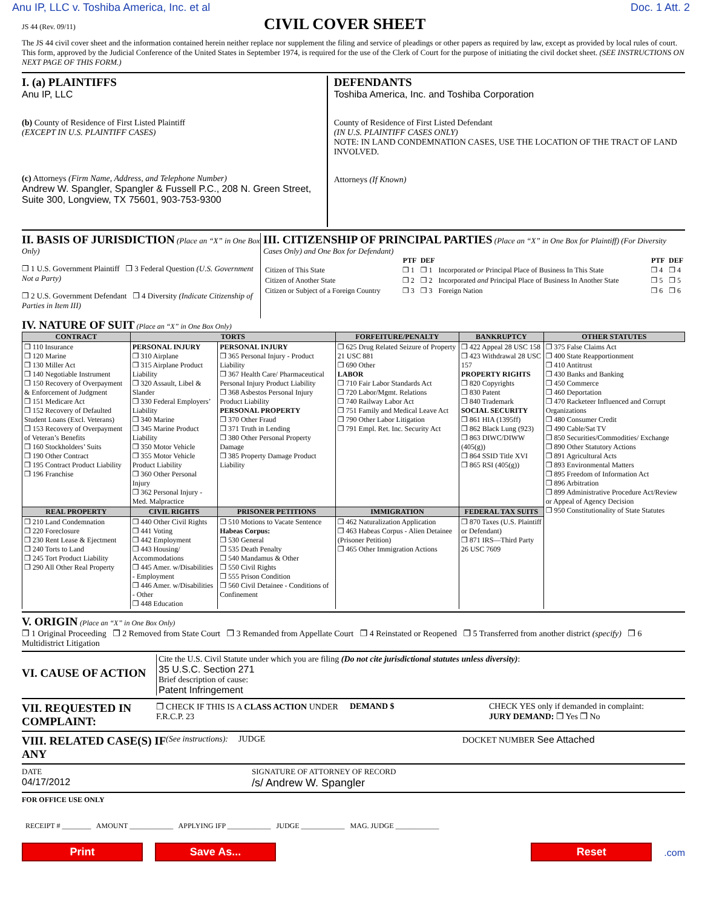Anu IP, LLC v. Toshiba America, Inc. et al Doc. 1 Att. 2
JS 44 (Rev. 09/11)
CIVIL COVER SHEET
The JS 44 civil cover sheet and the information contained herein neither replace nor supplement the filing and service of pleadings or other papers as required by law, except as provided by local rules of court. This form, approved by the Judicial Conference of the United States in September 1974, is required for the use of the Clerk of Court for the purpose of initiating the civil docket sheet. (SEE INSTRUCTIONS ON NEXT PAGE OF THIS FORM.)
I. (a) PLAINTIFFS
Anu IP, LLC
(b) County of Residence of First Listed Plaintiff
(EXCEPT IN U.S. PLAINTIFF CASES)
(c) Attorneys (Firm Name, Address, and Telephone Number)
Andrew W. Spangler, Spangler & Fussell P.C., 208 N. Green Street, Suite 300, Longview, TX 75601, 903-753-9300
DEFENDANTS
Toshiba America, Inc. and Toshiba Corporation
County of Residence of First Listed Defendant
(IN U.S. PLAINTIFF CASES ONLY)
NOTE: IN LAND CONDEMNATION CASES, USE THE LOCATION OF THE TRACT OF LAND INVOLVED.
Attorneys (If Known)
II. BASIS OF JURISDICTION (Place an “X” in One Box Only)
❒ 1 U.S. Government Plaintiff ❒ 3 Federal Question (U.S. Government Not a Party)
❒ 2 U.S. Government Defendant ❒ 4 Diversity (Indicate Citizenship of Parties in Item III)
III. CITIZENSHIP OF PRINCIPAL PARTIES (Place an “X” in One Box for Plaintiff) (For Diversity Cases Only) and One Box for Defendant)
| | PTF | DEF | | PTF | DEF |
| Citizen of This State | ❒ 1 | ❒ 1 | Incorporated or Principal Place of Business In This State | ❒ 4 | ❒ 4 |
| Citizen of Another State | ❒ 2 | ❒ 2 | Incorporated and Principal Place of Business In Another State | ❒ 5 | ❒ 5 |
| Citizen or Subject of a Foreign Country | ❒ 3 | ❒ 3 | Foreign Nation | ❒ 6 | ❒ 6 |
IV. NATURE OF SUIT (Place an “X” in One Box Only)
| CONTRACT | TORTS | | FORFEITURE/PENALTY | BANKRUPTCY | OTHER STATUTES |
| --- | --- | --- | --- | --- | --- |
| ❒ 110 Insurance ❒ 120 Marine ❒ 130 Miller Act ❒ 140 Negotiable Instrument ❒ 150 Recovery of Overpayment & Enforcement of Judgment ❒ 151 Medicare Act ❒ 152 Recovery of Defaulted Student Loans (Excl. Veterans) ❒ 153 Recovery of Overpayment of Veteran’s Benefits ❒ 160 Stockholders’ Suits ❒ 190 Other Contract ❒ 195 Contract Product Liability ❒ 196 Franchise | PERSONAL INJURY ❒ 310 Airplane ❒ 315 Airplane Product Liability ❒ 320 Assault, Libel & Slander ❒ 330 Federal Employers’ Liability ❒ 340 Marine ❒ 345 Marine Product Liability ❒ 350 Motor Vehicle ❒ 355 Motor Vehicle Product Liability ❒ 360 Other Personal Injury ❒ 362 Personal Injury - Med. Malpractice | PERSONAL INJURY ❒ 365 Personal Injury - Product Liability ❒ 367 Health Care/ Pharmaceutical Personal Injury Product Liability ❒ 368 Asbestos Personal Injury Product Liability PERSONAL PROPERTY ❒ 370 Other Fraud ❒ 371 Truth in Lending ❒ 380 Other Personal Property Damage ❒ 385 Property Damage Product Liability | ❒ 625 Drug Related Seizure of Property 21 USC 881 ❒ 690 Other LABOR ❒ 710 Fair Labor Standards Act ❒ 720 Labor/Mgmt. Relations ❒ 740 Railway Labor Act ❒ 751 Family and Medical Leave Act ❒ 790 Other Labor Litigation ❒ 791 Empl. Ret. Inc. Security Act | ❒ 422 Appeal 28 USC 158 ❒ 423 Withdrawal 28 USC 157 PROPERTY RIGHTS ❒ 820 Copyrights ❒ 830 Patent ❒ 840 Trademark SOCIAL SECURITY ❒ 861 HIA (1395ff) ❒ 862 Black Lung (923) ❒ 863 DIWC/DIWW (405(g)) ❒ 864 SSID Title XVI ❒ 865 RSI (405(g)) | ❒ 375 False Claims Act ❒ 400 State Reapportionment ❒ 410 Antitrust ❒ 430 Banks and Banking ❒ 450 Commerce ❒ 460 Deportation ❒ 470 Racketeer Influenced and Corrupt Organizations ❒ 480 Consumer Credit ❒ 490 Cable/Sat TV ❒ 850 Securities/Commodities/ Exchange ❒ 890 Other Statutory Actions ❒ 891 Agricultural Acts ❒ 893 Environmental Matters ❒ 895 Freedom of Information Act ❒ 896 Arbitration ❒ 899 Administrative Procedure Act/Review or Appeal of Agency Decision ❒ 950 Constitutionality of State Statutes |
| REAL PROPERTY | CIVIL RIGHTS | PRISONER PETITIONS | IMMIGRATION | FEDERAL TAX SUITS | |
| ❒ 210 Land Condemnation ❒ 220 Foreclosure ❒ 230 Rent Lease & Ejectment ❒ 240 Torts to Land ❒ 245 Tort Product Liability ❒ 290 All Other Real Property | ❒ 440 Other Civil Rights ❒ 441 Voting ❒ 442 Employment ❒ 443 Housing/ Accommodations ❒ 445 Amer. w/Disabilities - Employment ❒ 446 Amer. w/Disabilities - Other ❒ 448 Education | ❒ 510 Motions to Vacate Sentence Habeas Corpus: ❒ 530 General ❒ 535 Death Penalty ❒ 540 Mandamus & Other ❒ 550 Civil Rights ❒ 555 Prison Condition ❒ 560 Civil Detainee - Conditions of Confinement | ❒ 462 Naturalization Application ❒ 463 Habeas Corpus - Alien Detainee (Prisoner Petition) ❒ 465 Other Immigration Actions | ❒ 870 Taxes (U.S. Plaintiff or Defendant) ❒ 871 IRS—Third Party 26 USC 7609 | |
V. ORIGIN (Place an “X” in One Box Only)
❒ 1 Original Proceeding ❒ 2 Removed from State Court ❒ 3 Remanded from Appellate Court ❒ 4 Reinstated or Reopened ❒ 5 Transferred from another district (specify) ❒ 6 Multidistrict Litigation
VI. CAUSE OF ACTION
Cite the U.S. Civil Statute under which you are filing (Do not cite jurisdictional statutes unless diversity):
35 U.S.C. Section 271
Brief description of cause:
Patent Infringement
VII. REQUESTED IN COMPLAINT:
❒ CHECK IF THIS IS A CLASS ACTION UNDER F.R.C.P. 23
DEMAND $ CHECK YES only if demanded in complaint:
JURY DEMAND: ❒ Yes ❒ No
VIII. RELATED CASE(S) IF ANY
(See instructions): JUDGE DOCKET NUMBER See Attached
DATE
04/17/2012
SIGNATURE OF ATTORNEY OF RECORD
/s/ Andrew W. Spangler
FOR OFFICE USE ONLY
RECEIPT # ________ AMOUNT ____________ APPLYING IFP ____________ JUDGE ____________ MAG. JUDGE ____________
Print Save As... Reset
.com